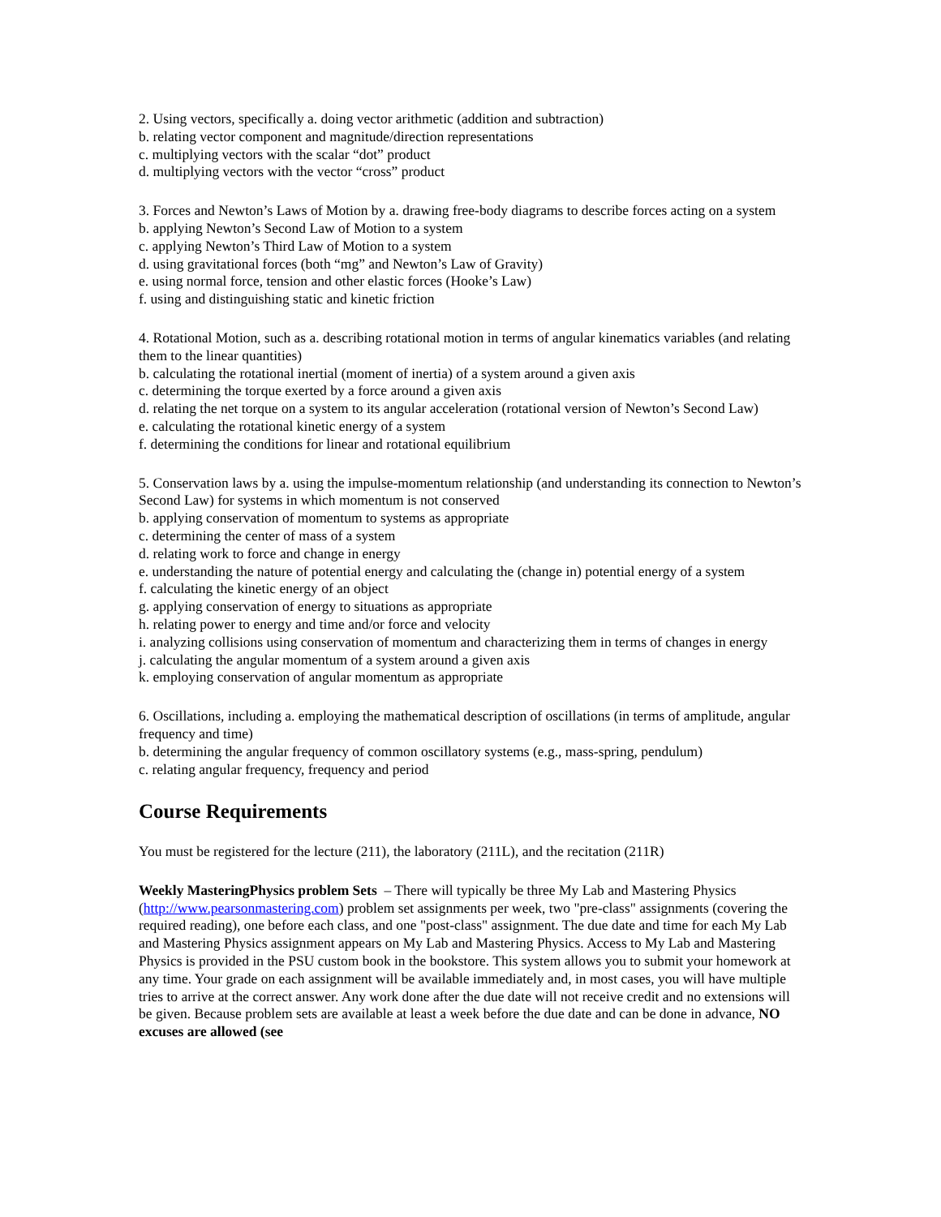2. Using vectors, specifically a. doing vector arithmetic (addition and subtraction)
b. relating vector component and magnitude/direction representations
c. multiplying vectors with the scalar “dot” product
d. multiplying vectors with the vector “cross” product
3. Forces and Newton’s Laws of Motion by a. drawing free-body diagrams to describe forces acting on a system
b. applying Newton’s Second Law of Motion to a system
c. applying Newton’s Third Law of Motion to a system
d. using gravitational forces (both “mg” and Newton’s Law of Gravity)
e. using normal force, tension and other elastic forces (Hooke’s Law)
f. using and distinguishing static and kinetic friction
4. Rotational Motion, such as a. describing rotational motion in terms of angular kinematics variables (and relating them to the linear quantities)
b. calculating the rotational inertial (moment of inertia) of a system around a given axis
c. determining the torque exerted by a force around a given axis
d. relating the net torque on a system to its angular acceleration (rotational version of Newton’s Second Law)
e. calculating the rotational kinetic energy of a system
f. determining the conditions for linear and rotational equilibrium
5. Conservation laws by a. using the impulse-momentum relationship (and understanding its connection to Newton’s Second Law) for systems in which momentum is not conserved
b. applying conservation of momentum to systems as appropriate
c. determining the center of mass of a system
d. relating work to force and change in energy
e. understanding the nature of potential energy and calculating the (change in) potential energy of a system
f. calculating the kinetic energy of an object
g. applying conservation of energy to situations as appropriate
h. relating power to energy and time and/or force and velocity
i. analyzing collisions using conservation of momentum and characterizing them in terms of changes in energy
j. calculating the angular momentum of a system around a given axis
k. employing conservation of angular momentum as appropriate
6. Oscillations, including a. employing the mathematical description of oscillations (in terms of amplitude, angular frequency and time)
b. determining the angular frequency of common oscillatory systems (e.g., mass-spring, pendulum)
c. relating angular frequency, frequency and period
Course Requirements
You must be registered for the lecture (211), the laboratory (211L), and the recitation (211R)
Weekly MasteringPhysics problem Sets – There will typically be three My Lab and Mastering Physics (http://www.pearsonmastering.com) problem set assignments per week, two "pre-class" assignments (covering the required reading), one before each class, and one "post-class" assignment. The due date and time for each My Lab and Mastering Physics assignment appears on My Lab and Mastering Physics. Access to My Lab and Mastering Physics is provided in the PSU custom book in the bookstore. This system allows you to submit your homework at any time. Your grade on each assignment will be available immediately and, in most cases, you will have multiple tries to arrive at the correct answer. Any work done after the due date will not receive credit and no extensions will be given. Because problem sets are available at least a week before the due date and can be done in advance, NO excuses are allowed (see